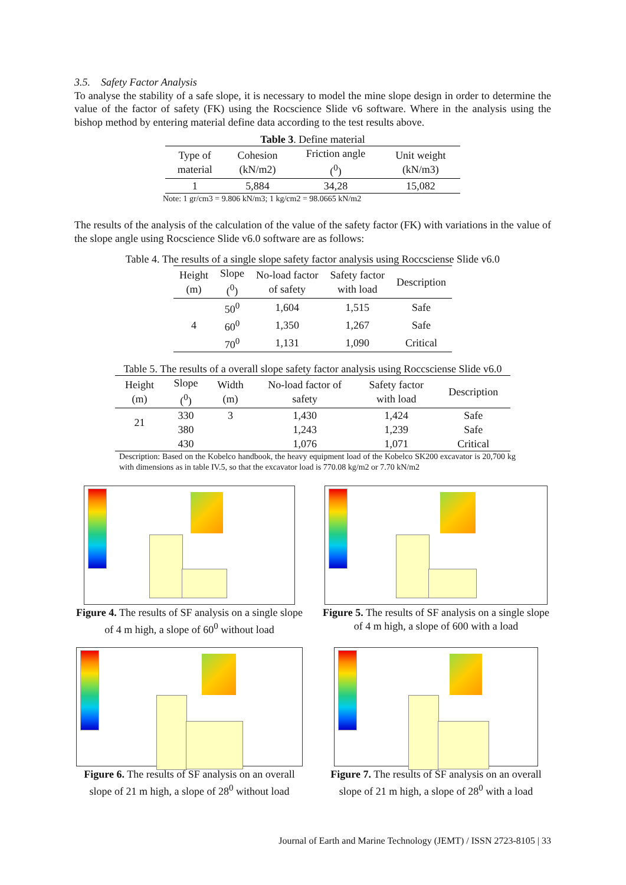3.5. Safety Factor Analysis
To analyse the stability of a safe slope, it is necessary to model the mine slope design in order to determine the value of the factor of safety (FK) using the Rocscience Slide v6 software. Where in the analysis using the bishop method by entering material define data according to the test results above.
Table 3. Define material
| Type of material | Cohesion (kN/m2) | Friction angle (<sup>0</sup>) | Unit weight (kN/m3) |
| --- | --- | --- | --- |
| 1 | 5,884 | 34,28 | 15,082 |
Note: 1 gr/cm3 = 9.806 kN/m3; 1 kg/cm2 = 98.0665 kN/m2
The results of the analysis of the calculation of the value of the safety factor (FK) with variations in the value of the slope angle using Rocscience Slide v6.0 software are as follows:
Table 4. The results of a single slope safety factor analysis using Roccsciense Slide v6.0
| Height (m) | Slope (<sup>0</sup>) | No-load factor of safety | Safety factor with load | Description |
| --- | --- | --- | --- | --- |
| 4 | 50<sup>0</sup> | 1,604 | 1,515 | Safe |
| | 60<sup>0</sup> | 1,350 | 1,267 | Safe |
| | 70<sup>0</sup> | 1,131 | 1,090 | Critical |
Table 5. The results of a overall slope safety factor analysis using Roccsciense Slide v6.0
| Height (m) | Slope (<sup>0</sup>) | Width (m) | No-load factor of safety | Safety factor with load | Description |
| --- | --- | --- | --- | --- | --- |
| 21 | 330 | 3 | 1,430 | 1,424 | Safe |
| | 380 | | 1,243 | 1,239 | Safe |
| | 430 | | 1,076 | 1,071 | Critical |
Description: Based on the Kobelco handbook, the heavy equipment load of the Kobelco SK200 excavator is 20,700 kg with dimensions as in table IV.5, so that the excavator load is 770.08 kg/m2 or 7.70 kN/m2
Figure 4. The results of SF analysis on a single slope of 4 m high, a slope of 60<sup>0</sup> without load
Figure 5. The results of SF analysis on a single slope of 4 m high, a slope of 600 with a load
Figure 6. The results of SF analysis on an overall slope of 21 m high, a slope of 28<sup>0</sup> without load
Figure 7. The results of SF analysis on an overall slope of 21 m high, a slope of 28<sup>0</sup> with a load
Journal of Earth and Marine Technology (JEMT) / ISSN 2723-8105 | 33